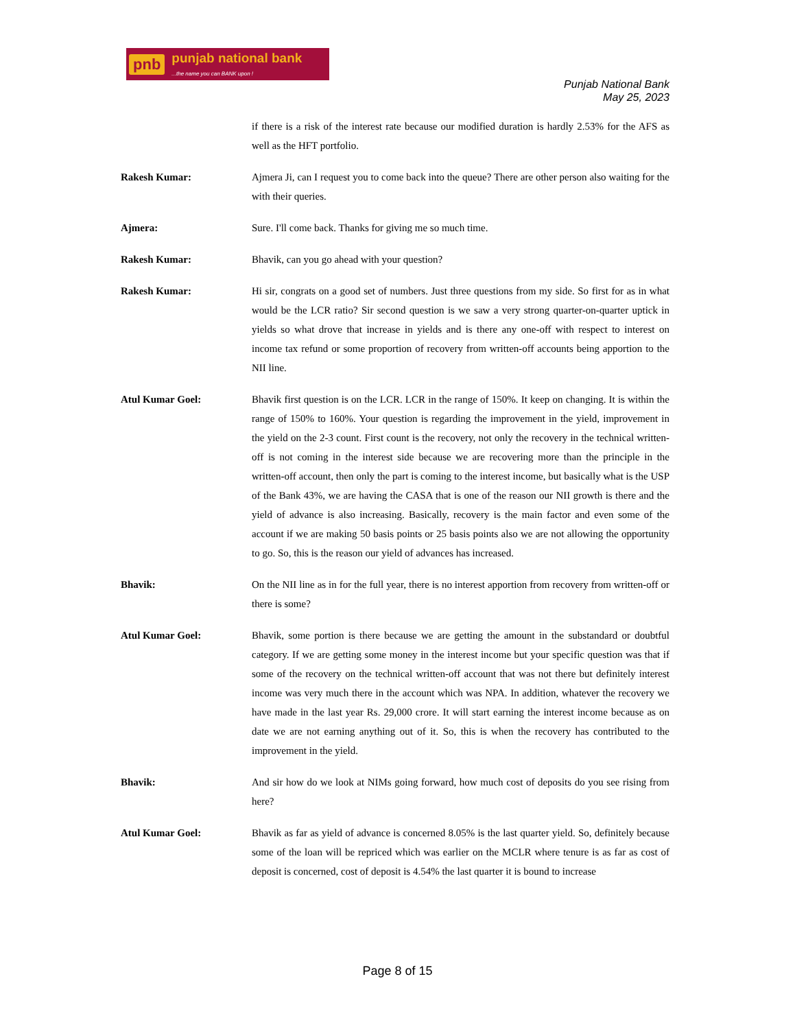pnb punjab national bank...the name you can BANK upon !
Punjab National Bank
May 25, 2023
if there is a risk of the interest rate because our modified duration is hardly 2.53% for the AFS as well as the HFT portfolio.
Rakesh Kumar:
Ajmera Ji, can I request you to come back into the queue? There are other person also waiting for the with their queries.
Ajmera:
Sure. I'll come back. Thanks for giving me so much time.
Rakesh Kumar:
Bhavik, can you go ahead with your question?
Rakesh Kumar:
Hi sir, congrats on a good set of numbers. Just three questions from my side. So first for as in what would be the LCR ratio? Sir second question is we saw a very strong quarter-on-quarter uptick in yields so what drove that increase in yields and is there any one-off with respect to interest on income tax refund or some proportion of recovery from written-off accounts being apportion to the NII line.
Atul Kumar Goel:
Bhavik first question is on the LCR. LCR in the range of 150%. It keep on changing. It is within the range of 150% to 160%. Your question is regarding the improvement in the yield, improvement in the yield on the 2-3 count. First count is the recovery, not only the recovery in the technical written-off is not coming in the interest side because we are recovering more than the principle in the written-off account, then only the part is coming to the interest income, but basically what is the USP of the Bank 43%, we are having the CASA that is one of the reason our NII growth is there and the yield of advance is also increasing. Basically, recovery is the main factor and even some of the account if we are making 50 basis points or 25 basis points also we are not allowing the opportunity to go. So, this is the reason our yield of advances has increased.
Bhavik:
On the NII line as in for the full year, there is no interest apportion from recovery from written-off or there is some?
Atul Kumar Goel:
Bhavik, some portion is there because we are getting the amount in the substandard or doubtful category. If we are getting some money in the interest income but your specific question was that if some of the recovery on the technical written-off account that was not there but definitely interest income was very much there in the account which was NPA. In addition, whatever the recovery we have made in the last year Rs. 29,000 crore. It will start earning the interest income because as on date we are not earning anything out of it. So, this is when the recovery has contributed to the improvement in the yield.
Bhavik:
And sir how do we look at NIMs going forward, how much cost of deposits do you see rising from here?
Atul Kumar Goel:
Bhavik as far as yield of advance is concerned 8.05% is the last quarter yield. So, definitely because some of the loan will be repriced which was earlier on the MCLR where tenure is as far as cost of deposit is concerned, cost of deposit is 4.54% the last quarter it is bound to increase
Page 8 of 15